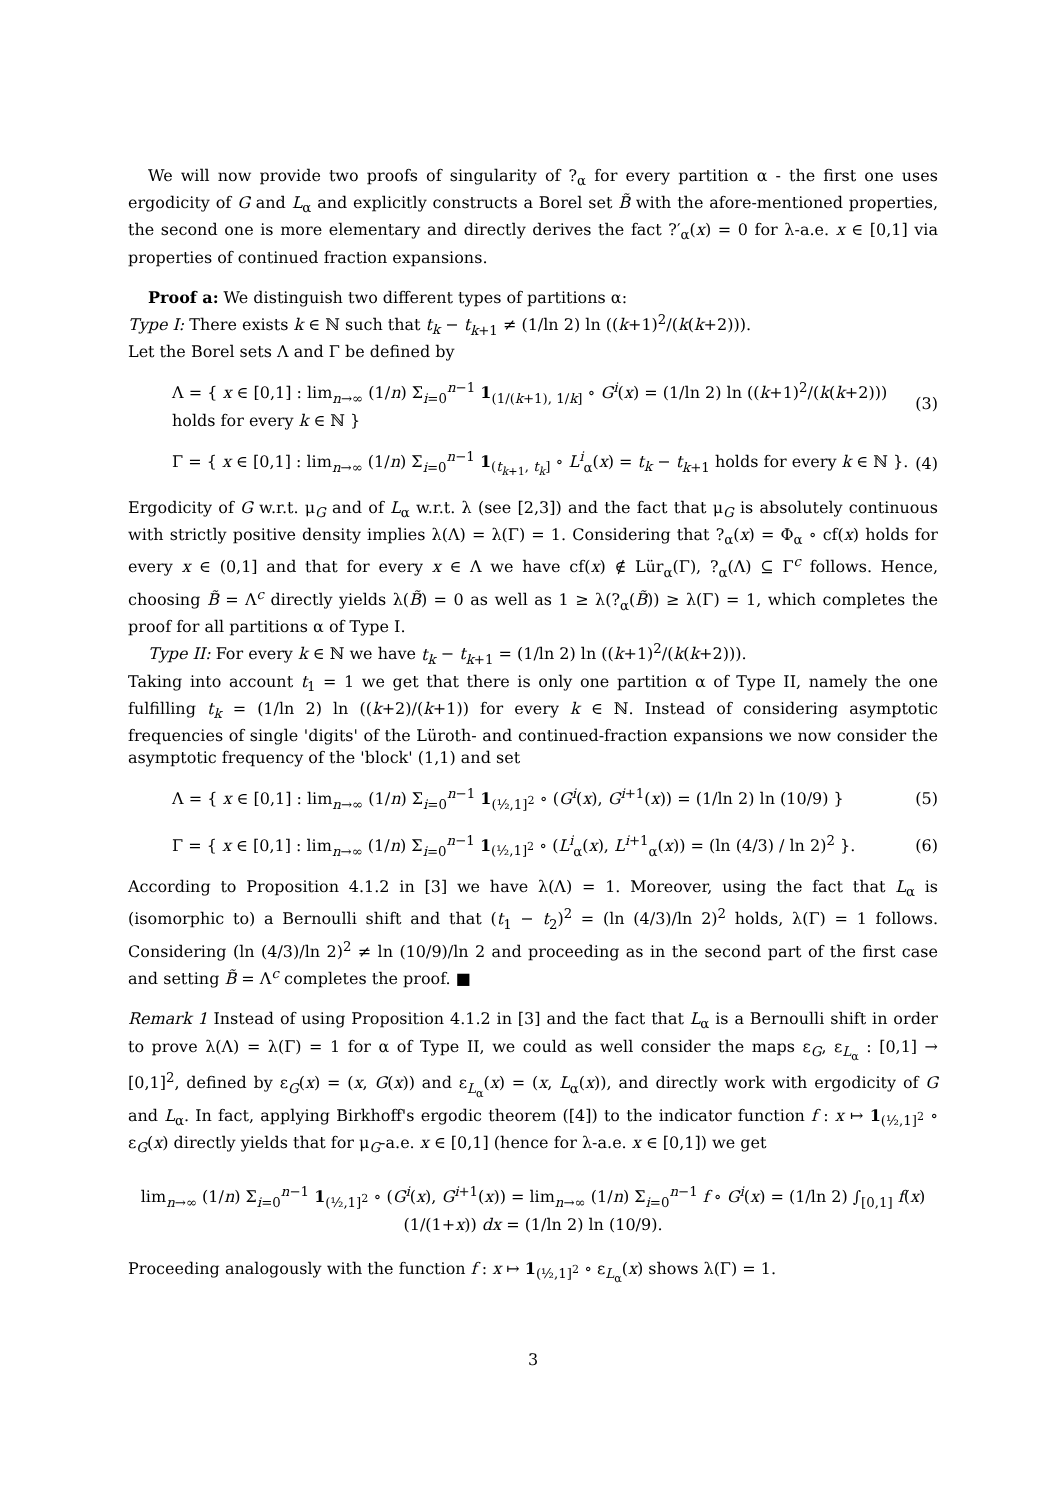We will now provide two proofs of singularity of ?<sub>α</sub> for every partition α - the first one uses ergodicity of G and L<sub>α</sub> and explicitly constructs a Borel set B̃ with the afore-mentioned properties, the second one is more elementary and directly derives the fact ?′<sub>α</sub>(x) = 0 for λ-a.e. x ∈ [0,1] via properties of continued fraction expansions.
Proof a: We distinguish two different types of partitions α:
Type I: There exists k ∈ ℕ such that t<sub>k</sub> − t<sub>k+1</sub> ≠ (1/ln 2) ln ((k+1)<sup>2</sup>/(k(k+2))).
Let the Borel sets Λ and Γ be defined by
Λ = { x ∈ [0,1] : lim<sub>n→∞</sub> (1/n) Σ<sub>i=0</sub><sup>n−1</sup> 1<sub>(1/(k+1), 1/k]</sub> ∘ G<sup>i</sup>(x) = (1/ln 2) ln ((k+1)<sup>2</sup>/(k(k+2))) holds for every k ∈ ℕ } (3)
Γ = { x ∈ [0,1] : lim<sub>n→∞</sub> (1/n) Σ<sub>i=0</sub><sup>n−1</sup> 1<sub>(t<sub>k+1</sub>, t<sub>k</sub>]</sub> ∘ L<sup>i</sup><sub>α</sub>(x) = t<sub>k</sub> − t<sub>k+1</sub> holds for every k ∈ ℕ }. (4)
Ergodicity of G w.r.t. μ<sub>G</sub> and of L<sub>α</sub> w.r.t. λ (see [2,3]) and the fact that μ<sub>G</sub> is absolutely continuous with strictly positive density implies λ(Λ) = λ(Γ) = 1. Considering that ?<sub>α</sub>(x) = Φ<sub>α</sub> ∘ cf(x) holds for every x ∈ (0,1] and that for every x ∈ Λ we have cf(x) ∉ Lür<sub>α</sub>(Γ), ?<sub>α</sub>(Λ) ⊆ Γ<sup>c</sup> follows. Hence, choosing B̃ = Λ<sup>c</sup> directly yields λ(B̃) = 0 as well as 1 ≥ λ(?<sub>α</sub>(B̃)) ≥ λ(Γ) = 1, which completes the proof for all partitions α of Type I.
Type II: For every k ∈ ℕ we have t<sub>k</sub> − t<sub>k+1</sub> = (1/ln 2) ln ((k+1)<sup>2</sup>/(k(k+2))).
Taking into account t<sub>1</sub> = 1 we get that there is only one partition α of Type II, namely the one fulfilling t<sub>k</sub> = (1/ln 2) ln ((k+2)/(k+1)) for every k ∈ ℕ. Instead of considering asymptotic frequencies of single 'digits' of the Lüroth- and continued-fraction expansions we now consider the asymptotic frequency of the 'block' (1,1) and set
Λ = { x ∈ [0,1] : lim<sub>n→∞</sub> (1/n) Σ<sub>i=0</sub><sup>n−1</sup> 1<sub>(½,1]<sup>2</sup></sub> ∘ (G<sup>i</sup>(x), G<sup>i+1</sup>(x)) = (1/ln 2) ln (10/9) } (5)
Γ = { x ∈ [0,1] : lim<sub>n→∞</sub> (1/n) Σ<sub>i=0</sub><sup>n−1</sup> 1<sub>(½,1]<sup>2</sup></sub> ∘ (L<sup>i</sup><sub>α</sub>(x), L<sup>i+1</sup><sub>α</sub>(x)) = (ln (4/3) / ln 2)<sup>2</sup> }. (6)
According to Proposition 4.1.2 in [3] we have λ(Λ) = 1. Moreover, using the fact that L<sub>α</sub> is (isomorphic to) a Bernoulli shift and that (t<sub>1</sub> − t<sub>2</sub>)<sup>2</sup> = (ln (4/3)/ln 2)<sup>2</sup> holds, λ(Γ) = 1 follows. Considering (ln (4/3)/ln 2)<sup>2</sup> ≠ ln (10/9)/ln 2 and proceeding as in the second part of the first case and setting B̃ = Λ<sup>c</sup> completes the proof. ■
Remark 1 Instead of using Proposition 4.1.2 in [3] and the fact that L<sub>α</sub> is a Bernoulli shift in order to prove λ(Λ) = λ(Γ) = 1 for α of Type II, we could as well consider the maps ε<sub>G</sub>, ε<sub>L<sub>α</sub></sub> : [0,1] → [0,1]<sup>2</sup>, defined by ε<sub>G</sub>(x) = (x, G(x)) and ε<sub>L<sub>α</sub></sub>(x) = (x, L<sub>α</sub>(x)), and directly work with ergodicity of G and L<sub>α</sub>. In fact, applying Birkhoff's ergodic theorem ([4]) to the indicator function f : x ↦ 1<sub>(½,1]<sup>2</sup></sub> ∘ ε<sub>G</sub>(x) directly yields that for μ<sub>G</sub>-a.e. x ∈ [0,1] (hence for λ-a.e. x ∈ [0,1]) we get
lim<sub>n→∞</sub> (1/n) Σ<sub>i=0</sub><sup>n−1</sup> 1<sub>(½,1]<sup>2</sup></sub> ∘ (G<sup>i</sup>(x), G<sup>i+1</sup>(x)) = lim<sub>n→∞</sub> (1/n) Σ<sub>i=0</sub><sup>n−1</sup> f ∘ G<sup>i</sup>(x) = (1/ln 2) ∫<sub>[0,1]</sub> f(x) (1/(1+x)) dx = (1/ln 2) ln (10/9).
Proceeding analogously with the function f : x ↦ 1<sub>(½,1]<sup>2</sup></sub> ∘ ε<sub>L<sub>α</sub></sub>(x) shows λ(Γ) = 1.
3